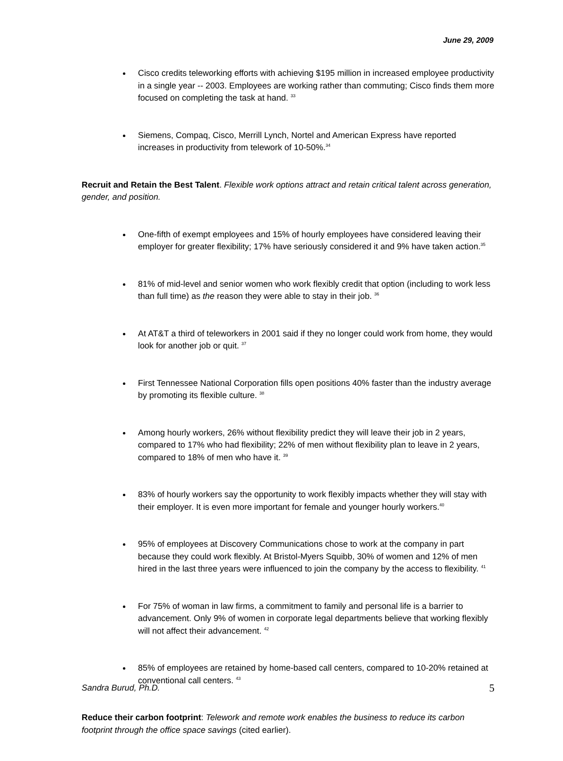June 29, 2009
Cisco credits teleworking efforts with achieving $195 million in increased employee productivity in a single year -- 2003. Employees are working rather than commuting; Cisco finds them more focused on completing the task at hand. <sup>33</sup>
Siemens, Compaq, Cisco, Merrill Lynch, Nortel and American Express have reported increases in productivity from telework of 10-50%.<sup>34</sup>
Recruit and Retain the Best Talent. Flexible work options attract and retain critical talent across generation, gender, and position.
One-fifth of exempt employees and 15% of hourly employees have considered leaving their employer for greater flexibility; 17% have seriously considered it and 9% have taken action.<sup>35</sup>
81% of mid-level and senior women who work flexibly credit that option (including to work less than full time) as the reason they were able to stay in their job. <sup>36</sup>
At AT&T a third of teleworkers in 2001 said if they no longer could work from home, they would look for another job or quit. <sup>37</sup>
First Tennessee National Corporation fills open positions 40% faster than the industry average by promoting its flexible culture. <sup>38</sup>
Among hourly workers, 26% without flexibility predict they will leave their job in 2 years, compared to 17% who had flexibility; 22% of men without flexibility plan to leave in 2 years, compared to 18% of men who have it. <sup>39</sup>
83% of hourly workers say the opportunity to work flexibly impacts whether they will stay with their employer. It is even more important for female and younger hourly workers.<sup>40</sup>
95% of employees at Discovery Communications chose to work at the company in part because they could work flexibly. At Bristol-Myers Squibb, 30% of women and 12% of men hired in the last three years were influenced to join the company by the access to flexibility. <sup>41</sup>
For 75% of woman in law firms, a commitment to family and personal life is a barrier to advancement. Only 9% of women in corporate legal departments believe that working flexibly will not affect their advancement. <sup>42</sup>
85% of employees are retained by home-based call centers, compared to 10-20% retained at conventional call centers. <sup>43</sup>
Reduce their carbon footprint: Telework and remote work enables the business to reduce its carbon footprint through the office space savings (cited earlier).
Sandra Burud, Ph.D. 5